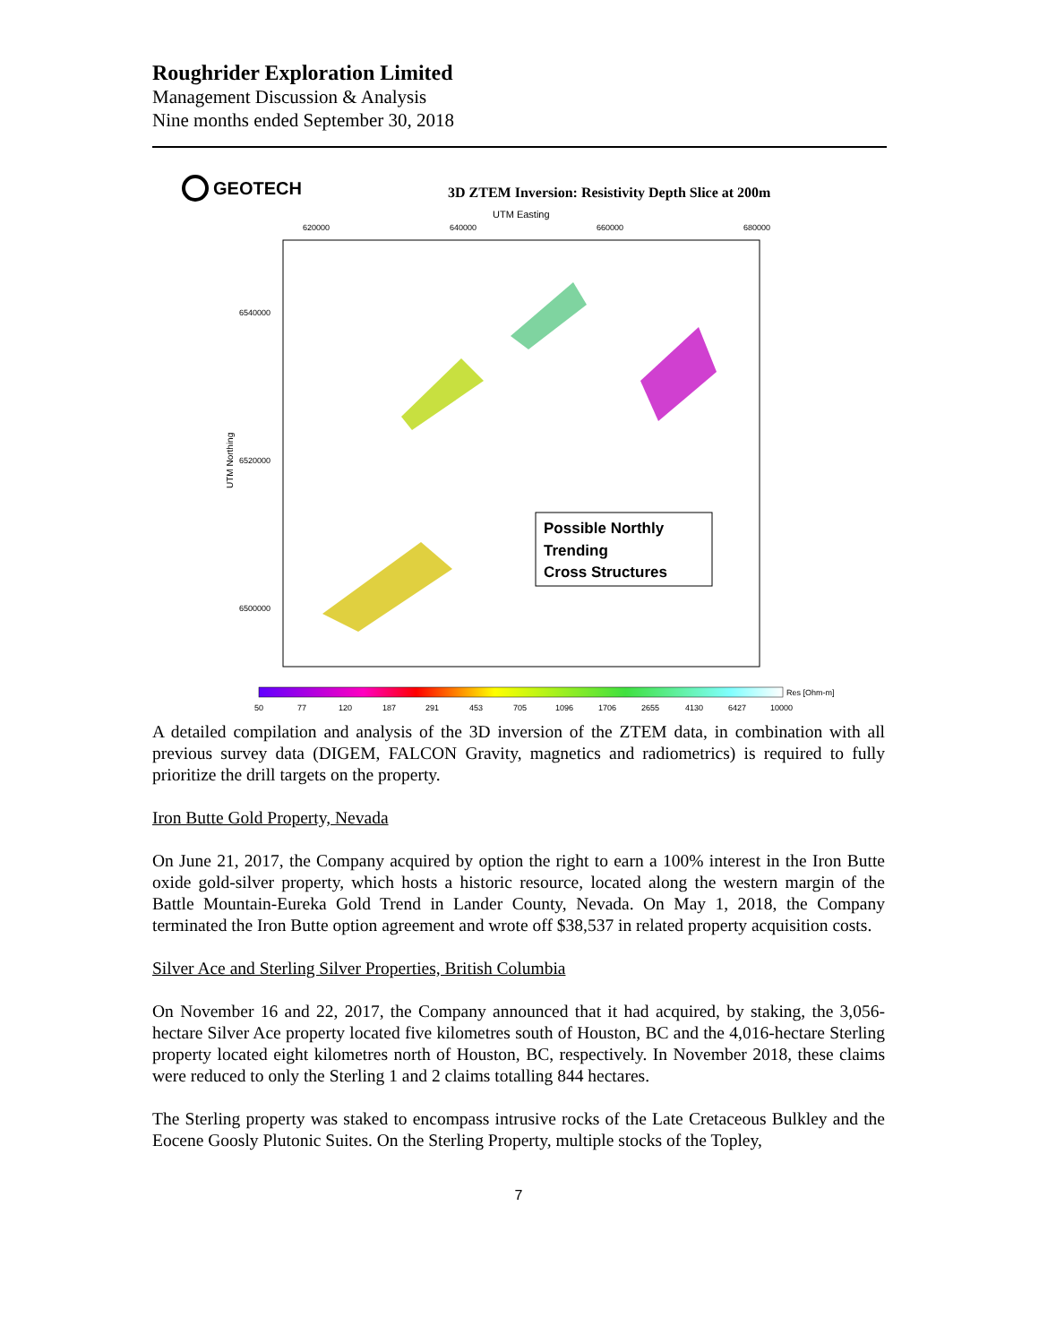Roughrider Exploration Limited
Management Discussion & Analysis
Nine months ended September 30, 2018
GEOTECH
3D ZTEM Inversion: Resistivity Depth Slice at 200m
UTM Easting
620000
640000
660000
680000
6540000
6520000
6500000
UTM Northing
Possible Northly
Trending
Cross Structures
Res [Ohm-m]
50
77
120
187
291
453
705
1096
1706
2655
4130
6427
10000
A detailed compilation and analysis of the 3D inversion of the ZTEM data, in combination with all previous survey data (DIGEM, FALCON Gravity, magnetics and radiometrics) is required to fully prioritize the drill targets on the property.
Iron Butte Gold Property, Nevada
On June 21, 2017, the Company acquired by option the right to earn a 100% interest in the Iron Butte oxide gold-silver property, which hosts a historic resource, located along the western margin of the Battle Mountain-Eureka Gold Trend in Lander County, Nevada. On May 1, 2018, the Company terminated the Iron Butte option agreement and wrote off $38,537 in related property acquisition costs.
Silver Ace and Sterling Silver Properties, British Columbia
On November 16 and 22, 2017, the Company announced that it had acquired, by staking, the 3,056-hectare Silver Ace property located five kilometres south of Houston, BC and the 4,016-hectare Sterling property located eight kilometres north of Houston, BC, respectively. In November 2018, these claims were reduced to only the Sterling 1 and 2 claims totalling 844 hectares.
The Sterling property was staked to encompass intrusive rocks of the Late Cretaceous Bulkley and the Eocene Goosly Plutonic Suites. On the Sterling Property, multiple stocks of the Topley,
7